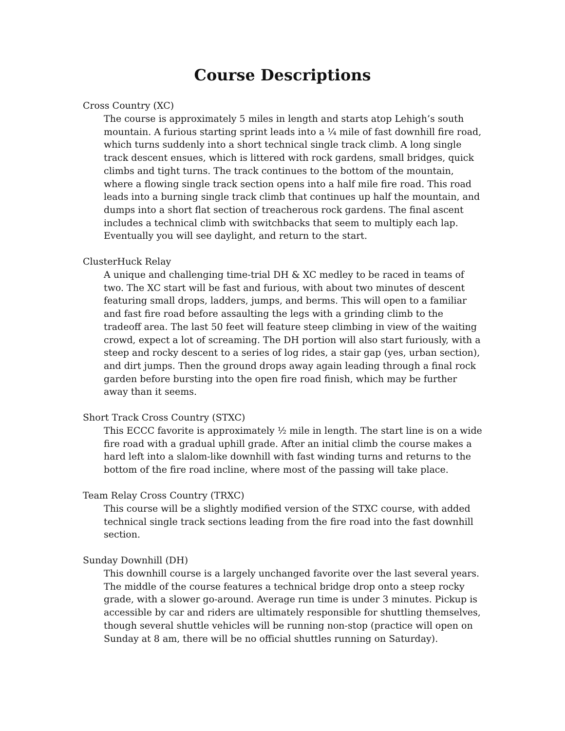Course Descriptions
Cross Country (XC)
The course is approximately 5 miles in length and starts atop Lehigh’s south mountain. A furious starting sprint leads into a ¼ mile of fast downhill fire road, which turns suddenly into a short technical single track climb. A long single track descent ensues, which is littered with rock gardens, small bridges, quick climbs and tight turns. The track continues to the bottom of the mountain, where a flowing single track section opens into a half mile fire road. This road leads into a burning single track climb that continues up half the mountain, and dumps into a short flat section of treacherous rock gardens. The final ascent includes a technical climb with switchbacks that seem to multiply each lap. Eventually you will see daylight, and return to the start.
ClusterHuck Relay
A unique and challenging time-trial DH & XC medley to be raced in teams of two. The XC start will be fast and furious, with about two minutes of descent featuring small drops, ladders, jumps, and berms. This will open to a familiar and fast fire road before assaulting the legs with a grinding climb to the tradeoff area. The last 50 feet will feature steep climbing in view of the waiting crowd, expect a lot of screaming. The DH portion will also start furiously, with a steep and rocky descent to a series of log rides, a stair gap (yes, urban section), and dirt jumps. Then the ground drops away again leading through a final rock garden before bursting into the open fire road finish, which may be further away than it seems.
Short Track Cross Country (STXC)
This ECCC favorite is approximately ½ mile in length. The start line is on a wide fire road with a gradual uphill grade. After an initial climb the course makes a hard left into a slalom-like downhill with fast winding turns and returns to the bottom of the fire road incline, where most of the passing will take place.
Team Relay Cross Country (TRXC)
This course will be a slightly modified version of the STXC course, with added technical single track sections leading from the fire road into the fast downhill section.
Sunday Downhill (DH)
This downhill course is a largely unchanged favorite over the last several years. The middle of the course features a technical bridge drop onto a steep rocky grade, with a slower go-around. Average run time is under 3 minutes. Pickup is accessible by car and riders are ultimately responsible for shuttling themselves, though several shuttle vehicles will be running non-stop (practice will open on Sunday at 8 am, there will be no official shuttles running on Saturday).